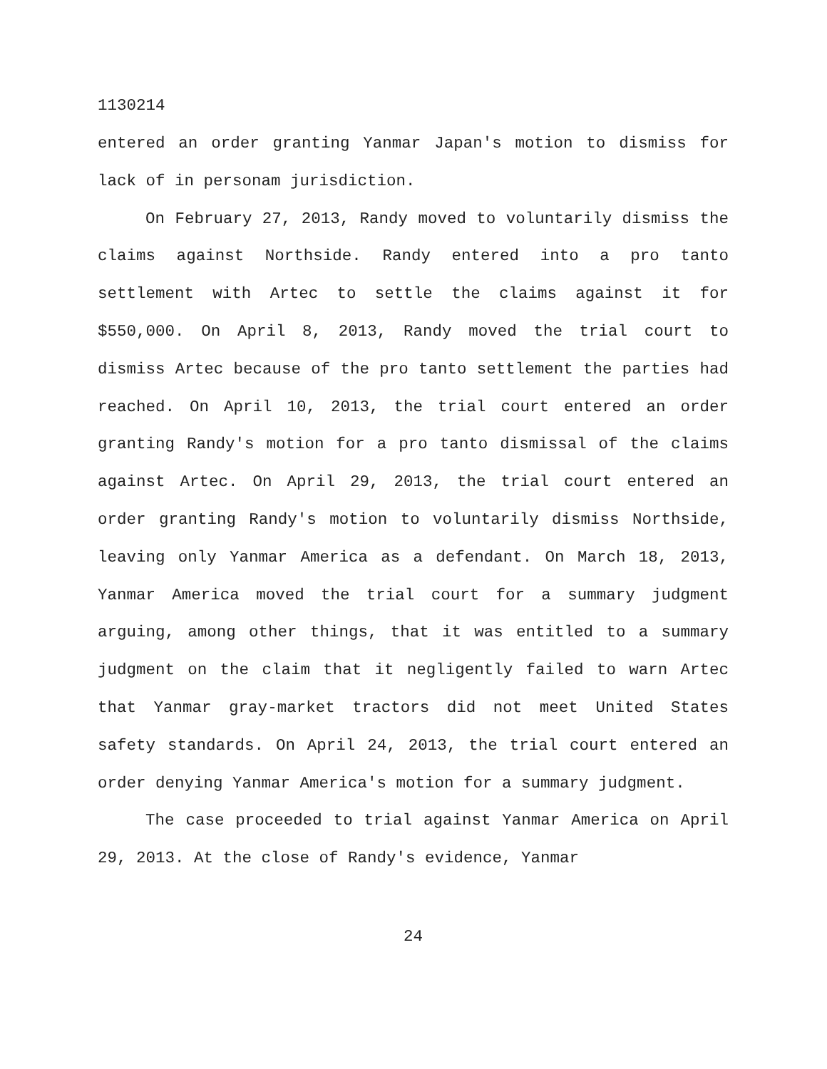1130214
entered an order granting Yanmar Japan's motion to dismiss for lack of in personam jurisdiction.
On February 27, 2013, Randy moved to voluntarily dismiss the claims against Northside. Randy entered into a pro tanto settlement with Artec to settle the claims against it for $550,000. On April 8, 2013, Randy moved the trial court to dismiss Artec because of the pro tanto settlement the parties had reached. On April 10, 2013, the trial court entered an order granting Randy's motion for a pro tanto dismissal of the claims against Artec. On April 29, 2013, the trial court entered an order granting Randy's motion to voluntarily dismiss Northside, leaving only Yanmar America as a defendant. On March 18, 2013, Yanmar America moved the trial court for a summary judgment arguing, among other things, that it was entitled to a summary judgment on the claim that it negligently failed to warn Artec that Yanmar gray-market tractors did not meet United States safety standards. On April 24, 2013, the trial court entered an order denying Yanmar America's motion for a summary judgment.
The case proceeded to trial against Yanmar America on April 29, 2013. At the close of Randy's evidence, Yanmar
24